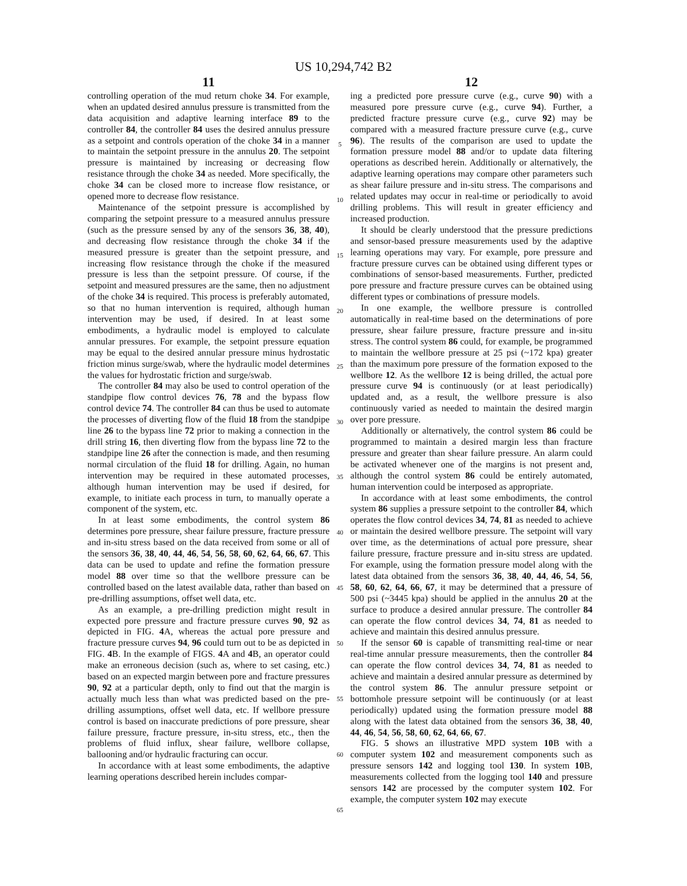US 10,294,742 B2
11
controlling operation of the mud return choke 34. For example, when an updated desired annulus pressure is transmitted from the data acquisition and adaptive learning interface 89 to the controller 84, the controller 84 uses the desired annulus pressure as a setpoint and controls operation of the choke 34 in a manner to maintain the setpoint pressure in the annulus 20. The setpoint pressure is maintained by increasing or decreasing flow resistance through the choke 34 as needed. More specifically, the choke 34 can be closed more to increase flow resistance, or opened more to decrease flow resistance.
Maintenance of the setpoint pressure is accomplished by comparing the setpoint pressure to a measured annulus pressure (such as the pressure sensed by any of the sensors 36, 38, 40), and decreasing flow resistance through the choke 34 if the measured pressure is greater than the setpoint pressure, and increasing flow resistance through the choke if the measured pressure is less than the setpoint pressure. Of course, if the setpoint and measured pressures are the same, then no adjustment of the choke 34 is required. This process is preferably automated, so that no human intervention is required, although human intervention may be used, if desired. In at least some embodiments, a hydraulic model is employed to calculate annular pressures. For example, the setpoint pressure equation may be equal to the desired annular pressure minus hydrostatic friction minus surge/swab, where the hydraulic model determines the values for hydrostatic friction and surge/swab.
The controller 84 may also be used to control operation of the standpipe flow control devices 76, 78 and the bypass flow control device 74. The controller 84 can thus be used to automate the processes of diverting flow of the fluid 18 from the standpipe line 26 to the bypass line 72 prior to making a connection in the drill string 16, then diverting flow from the bypass line 72 to the standpipe line 26 after the connection is made, and then resuming normal circulation of the fluid 18 for drilling. Again, no human intervention may be required in these automated processes, although human intervention may be used if desired, for example, to initiate each process in turn, to manually operate a component of the system, etc.
In at least some embodiments, the control system 86 determines pore pressure, shear failure pressure, fracture pressure and in-situ stress based on the data received from some or all of the sensors 36, 38, 40, 44, 46, 54, 56, 58, 60, 62, 64, 66, 67. This data can be used to update and refine the formation pressure model 88 over time so that the wellbore pressure can be controlled based on the latest available data, rather than based on pre-drilling assumptions, offset well data, etc.
As an example, a pre-drilling prediction might result in expected pore pressure and fracture pressure curves 90, 92 as depicted in FIG. 4 A, whereas the actual pore pressure and fracture pressure curves 94, 96 could turn out to be as depicted in FIG. 4 B. In the example of FIGS. 4 A and 4 B, an operator could make an erroneous decision (such as, where to set casing, etc.) based on an expected margin between pore and fracture pressures 90, 92 at a particular depth, only to find out that the margin is actually much less than what was predicted based on the pre-drilling assumptions, offset well data, etc. If wellbore pressure control is based on inaccurate predictions of pore pressure, shear failure pressure, fracture pressure, in-situ stress, etc., then the problems of fluid influx, shear failure, wellbore collapse, ballooning and/or hydraulic fracturing can occur.
In accordance with at least some embodiments, the adaptive learning operations described herein includes compar-
5
10
15
20
25
30
35
40
45
50
55
60
65
12
ing a predicted pore pressure curve (e.g., curve 90) with a measured pore pressure curve (e.g., curve 94). Further, a predicted fracture pressure curve (e.g., curve 92) may be compared with a measured fracture pressure curve (e.g., curve 96). The results of the comparison are used to update the formation pressure model 88 and/or to update data filtering operations as described herein. Additionally or alternatively, the adaptive learning operations may compare other parameters such as shear failure pressure and in-situ stress. The comparisons and related updates may occur in real-time or periodically to avoid drilling problems. This will result in greater efficiency and increased production.
It should be clearly understood that the pressure predictions and sensor-based pressure measurements used by the adaptive learning operations may vary. For example, pore pressure and fracture pressure curves can be obtained using different types or combinations of sensor-based measurements. Further, predicted pore pressure and fracture pressure curves can be obtained using different types or combinations of pressure models.
In one example, the wellbore pressure is controlled automatically in real-time based on the determinations of pore pressure, shear failure pressure, fracture pressure and in-situ stress. The control system 86 could, for example, be programmed to maintain the wellbore pressure at 25 psi (~172 kpa) greater than the maximum pore pressure of the formation exposed to the wellbore 12. As the wellbore 12 is being drilled, the actual pore pressure curve 94 is continuously (or at least periodically) updated and, as a result, the wellbore pressure is also continuously varied as needed to maintain the desired margin over pore pressure.
Additionally or alternatively, the control system 86 could be programmed to maintain a desired margin less than fracture pressure and greater than shear failure pressure. An alarm could be activated whenever one of the margins is not present and, although the control system 86 could be entirely automated, human intervention could be interposed as appropriate.
In accordance with at least some embodiments, the control system 86 supplies a pressure setpoint to the controller 84, which operates the flow control devices 34, 74, 81 as needed to achieve or maintain the desired wellbore pressure. The setpoint will vary over time, as the determinations of actual pore pressure, shear failure pressure, fracture pressure and in-situ stress are updated. For example, using the formation pressure model along with the latest data obtained from the sensors 36, 38, 40, 44, 46, 54, 56, 58, 60, 62, 64, 66, 67, it may be determined that a pressure of 500 psi (~3445 kpa) should be applied in the annulus 20 at the surface to produce a desired annular pressure. The controller 84 can operate the flow control devices 34, 74, 81 as needed to achieve and maintain this desired annulus pressure.
If the sensor 60 is capable of transmitting real-time or near real-time annular pressure measurements, then the controller 84 can operate the flow control devices 34, 74, 81 as needed to achieve and maintain a desired annular pressure as determined by the control system 86. The annulur pressure setpoint or bottomhole pressure setpoint will be continuously (or at least periodically) updated using the formation pressure model 88 along with the latest data obtained from the sensors 36, 38, 40, 44, 46, 54, 56, 58, 60, 62, 64, 66, 67.
FIG. 5 shows an illustrative MPD system 10 B with a computer system 102 and measurement components such as pressure sensors 142 and logging tool 130. In system 10 B, measurements collected from the logging tool 140 and pressure sensors 142 are processed by the computer system 102. For example, the computer system 102 may execute